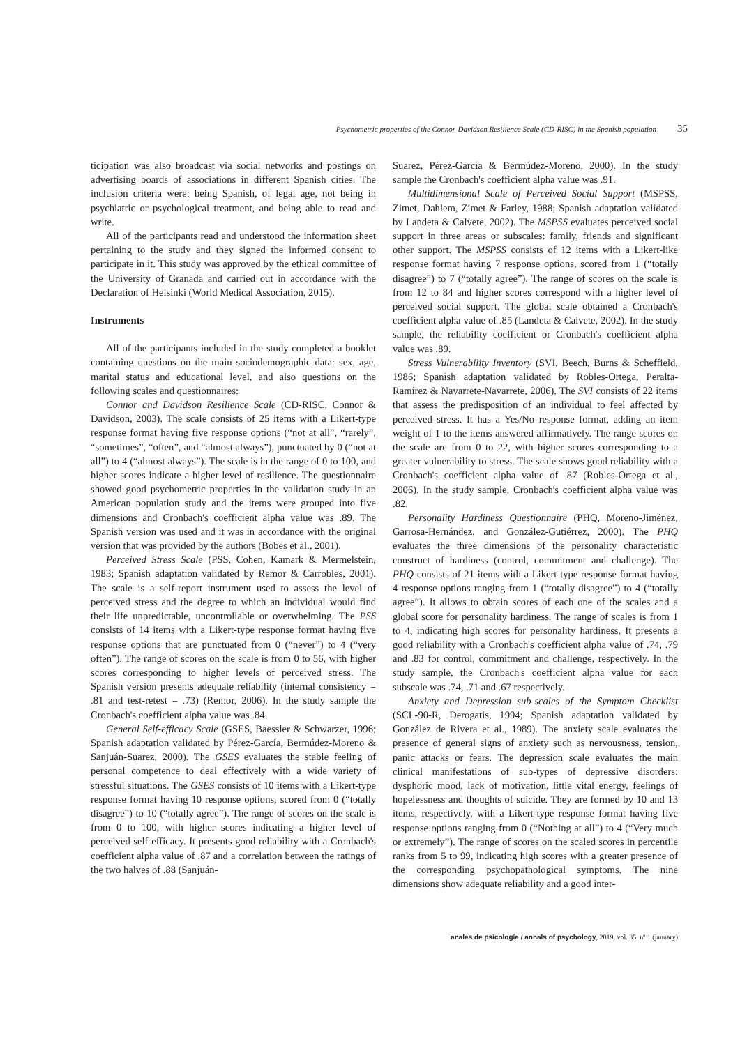Psychometric properties of the Connor-Davidson Resilience Scale (CD-RISC) in the Spanish population 35
ticipation was also broadcast via social networks and postings on advertising boards of associations in different Spanish cities. The inclusion criteria were: being Spanish, of legal age, not being in psychiatric or psychological treatment, and being able to read and write.
All of the participants read and understood the information sheet pertaining to the study and they signed the informed consent to participate in it. This study was approved by the ethical committee of the University of Granada and carried out in accordance with the Declaration of Helsinki (World Medical Association, 2015).
Instruments
All of the participants included in the study completed a booklet containing questions on the main sociodemographic data: sex, age, marital status and educational level, and also questions on the following scales and questionnaires:
Connor and Davidson Resilience Scale (CD-RISC, Connor & Davidson, 2003). The scale consists of 25 items with a Likert-type response format having five response options (“not at all”, “rarely”, “sometimes”, “often”, and “almost always”), punctuated by 0 (“not at all”) to 4 (“almost always”). The scale is in the range of 0 to 100, and higher scores indicate a higher level of resilience. The questionnaire showed good psychometric properties in the validation study in an American population study and the items were grouped into five dimensions and Cronbach's coefficient alpha value was .89. The Spanish version was used and it was in accordance with the original version that was provided by the authors (Bobes et al., 2001).
Perceived Stress Scale (PSS, Cohen, Kamark & Mermelstein, 1983; Spanish adaptation validated by Remor & Carrobles, 2001). The scale is a self-report instrument used to assess the level of perceived stress and the degree to which an individual would find their life unpredictable, uncontrollable or overwhelming. The PSS consists of 14 items with a Likert-type response format having five response options that are punctuated from 0 (“never”) to 4 (“very often”). The range of scores on the scale is from 0 to 56, with higher scores corresponding to higher levels of perceived stress. The Spanish version presents adequate reliability (internal consistency = .81 and test-retest = .73) (Remor, 2006). In the study sample the Cronbach's coefficient alpha value was .84.
General Self-efficacy Scale (GSES, Baessler & Schwarzer, 1996; Spanish adaptation validated by Pérez-García, Bermúdez-Moreno & Sanjuán-Suarez, 2000). The GSES evaluates the stable feeling of personal competence to deal effectively with a wide variety of stressful situations. The GSES consists of 10 items with a Likert-type response format having 10 response options, scored from 0 (“totally disagree”) to 10 (“totally agree”). The range of scores on the scale is from 0 to 100, with higher scores indicating a higher level of perceived self-efficacy. It presents good reliability with a Cronbach's coefficient alpha value of .87 and a correlation between the ratings of the two halves of .88 (Sanjuán-
Suarez, Pérez-García & Bermúdez-Moreno, 2000). In the study sample the Cronbach's coefficient alpha value was .91.
Multidimensional Scale of Perceived Social Support (MSPSS, Zimet, Dahlem, Zimet & Farley, 1988; Spanish adaptation validated by Landeta & Calvete, 2002). The MSPSS evaluates perceived social support in three areas or subscales: family, friends and significant other support. The MSPSS consists of 12 items with a Likert-like response format having 7 response options, scored from 1 (“totally disagree”) to 7 (“totally agree”). The range of scores on the scale is from 12 to 84 and higher scores correspond with a higher level of perceived social support. The global scale obtained a Cronbach's coefficient alpha value of .85 (Landeta & Calvete, 2002). In the study sample, the reliability coefficient or Cronbach's coefficient alpha value was .89.
Stress Vulnerability Inventory (SVI, Beech, Burns & Scheffield, 1986; Spanish adaptation validated by Robles-Ortega, Peralta-Ramírez & Navarrete-Navarrete, 2006). The SVI consists of 22 items that assess the predisposition of an individual to feel affected by perceived stress. It has a Yes/No response format, adding an item weight of 1 to the items answered affirmatively. The range scores on the scale are from 0 to 22, with higher scores corresponding to a greater vulnerability to stress. The scale shows good reliability with a Cronbach's coefficient alpha value of .87 (Robles-Ortega et al., 2006). In the study sample, Cronbach's coefficient alpha value was .82.
Personality Hardiness Questionnaire (PHQ, Moreno-Jiménez, Garrosa-Hernández, and González-Gutiérrez, 2000). The PHQ evaluates the three dimensions of the personality characteristic construct of hardiness (control, commitment and challenge). The PHQ consists of 21 items with a Likert-type response format having 4 response options ranging from 1 (“totally disagree”) to 4 (“totally agree”). It allows to obtain scores of each one of the scales and a global score for personality hardiness. The range of scales is from 1 to 4, indicating high scores for personality hardiness. It presents a good reliability with a Cronbach's coefficient alpha value of .74, .79 and .83 for control, commitment and challenge, respectively. In the study sample, the Cronbach's coefficient alpha value for each subscale was .74, .71 and .67 respectively.
Anxiety and Depression sub-scales of the Symptom Checklist (SCL-90-R, Derogatis, 1994; Spanish adaptation validated by González de Rivera et al., 1989). The anxiety scale evaluates the presence of general signs of anxiety such as nervousness, tension, panic attacks or fears. The depression scale evaluates the main clinical manifestations of sub-types of depressive disorders: dysphoric mood, lack of motivation, little vital energy, feelings of hopelessness and thoughts of suicide. They are formed by 10 and 13 items, respectively, with a Likert-type response format having five response options ranging from 0 (“Nothing at all”) to 4 (“Very much or extremely”). The range of scores on the scaled scores in percentile ranks from 5 to 99, indicating high scores with a greater presence of the corresponding psychopathological symptoms. The nine dimensions show adequate reliability and a good inter-
anales de psicología / annals of psychology, 2019, vol. 35, nº 1 (january)